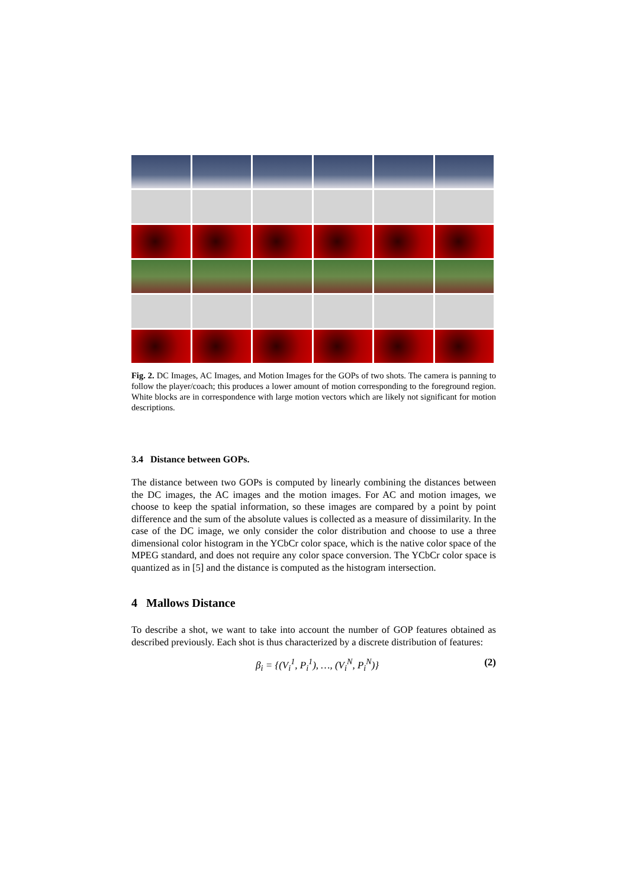Fig. 2. DC Images, AC Images, and Motion Images for the GOPs of two shots. The camera is panning to follow the player/coach; this produces a lower amount of motion corresponding to the foreground region. White blocks are in correspondence with large motion vectors which are likely not significant for motion descriptions.
3.4 Distance between GOPs.
The distance between two GOPs is computed by linearly combining the distances between the DC images, the AC images and the motion images. For AC and motion images, we choose to keep the spatial information, so these images are compared by a point by point difference and the sum of the absolute values is collected as a measure of dissimilarity. In the case of the DC image, we only consider the color distribution and choose to use a three dimensional color histogram in the YCbCr color space, which is the native color space of the MPEG standard, and does not require any color space conversion. The YCbCr color space is quantized as in [5] and the distance is computed as the histogram intersection.
4 Mallows Distance
To describe a shot, we want to take into account the number of GOP features obtained as described previously. Each shot is thus characterized by a discrete distribution of features:
β<sub>i</sub> = {(V<sub>i</sub><sup>1</sup>, P<sub>i</sub><sup>1</sup>), …, (V<sub>i</sub><sup>N</sup>, P<sub>i</sub><sup>N</sup>)} (2)